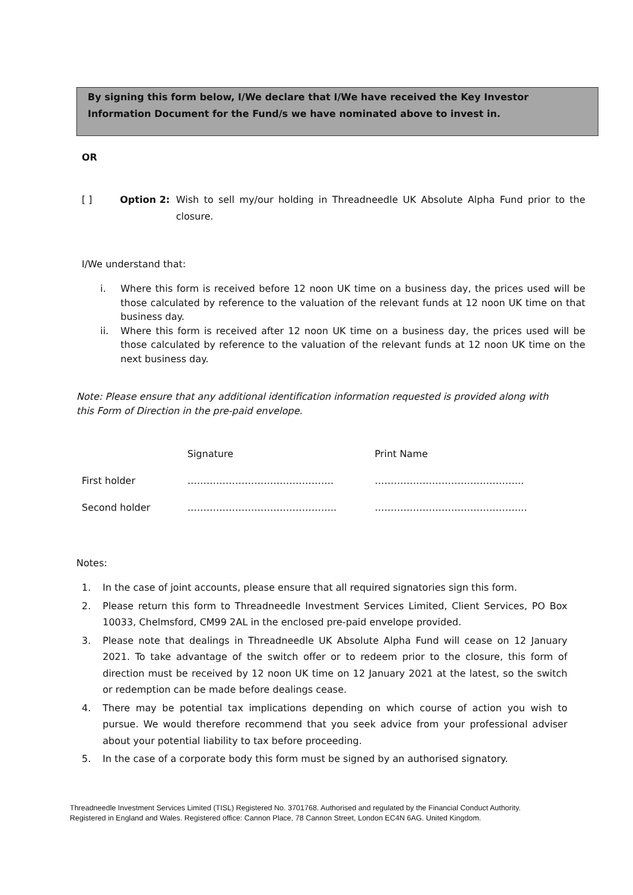By signing this form below, I/We declare that I/We have received the Key Investor Information Document for the Fund/s we have nominated above to invest in.
OR
[ ] Option 2: Wish to sell my/our holding in Threadneedle UK Absolute Alpha Fund prior to the closure.
I/We understand that:
i. Where this form is received before 12 noon UK time on a business day, the prices used will be those calculated by reference to the valuation of the relevant funds at 12 noon UK time on that business day.
ii. Where this form is received after 12 noon UK time on a business day, the prices used will be those calculated by reference to the valuation of the relevant funds at 12 noon UK time on the next business day.
Note: Please ensure that any additional identification information requested is provided along with this Form of Direction in the pre-paid envelope.
| | Signature | Print Name |
| First holder | ………………………………………. | ……………………………………….. |
| Second holder | ……………………………………….. | ………………………………………... |
Notes:
1. In the case of joint accounts, please ensure that all required signatories sign this form.
2. Please return this form to Threadneedle Investment Services Limited, Client Services, PO Box 10033, Chelmsford, CM99 2AL in the enclosed pre-paid envelope provided.
3. Please note that dealings in Threadneedle UK Absolute Alpha Fund will cease on 12 January 2021. To take advantage of the switch offer or to redeem prior to the closure, this form of direction must be received by 12 noon UK time on 12 January 2021 at the latest, so the switch or redemption can be made before dealings cease.
4. There may be potential tax implications depending on which course of action you wish to pursue. We would therefore recommend that you seek advice from your professional adviser about your potential liability to tax before proceeding.
5. In the case of a corporate body this form must be signed by an authorised signatory.
Threadneedle Investment Services Limited (TISL) Registered No. 3701768. Authorised and regulated by the Financial Conduct Authority.
Registered in England and Wales. Registered office: Cannon Place, 78 Cannon Street, London EC4N 6AG. United Kingdom.